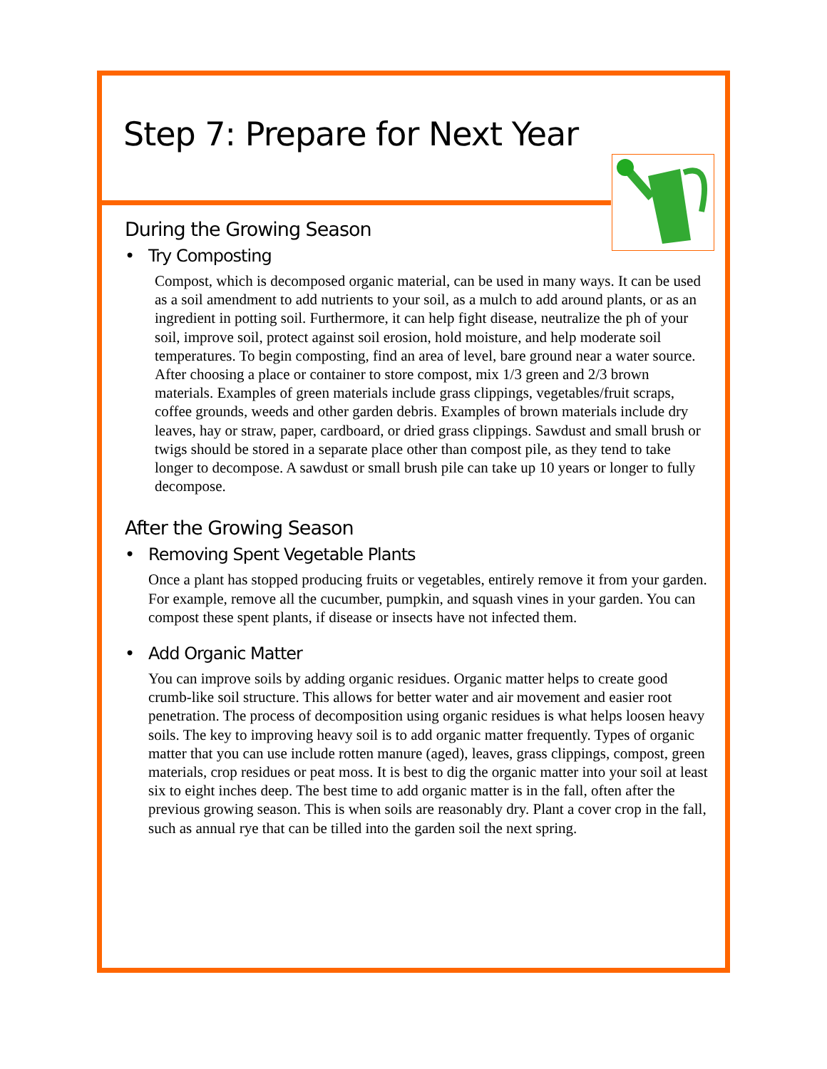Step 7: Prepare for Next Year
During the Growing Season
• Try Composting
Compost, which is decomposed organic material, can be used in many ways. It can be used as a soil amendment to add nutrients to your soil, as a mulch to add around plants, or as an ingredient in potting soil. Furthermore, it can help fight disease, neutralize the ph of your soil, improve soil, protect against soil erosion, hold moisture, and help moderate soil temperatures. To begin composting, find an area of level, bare ground near a water source. After choosing a place or container to store compost, mix 1/3 green and 2/3 brown materials. Examples of green materials include grass clippings, vegetables/fruit scraps, coffee grounds, weeds and other garden debris. Examples of brown materials include dry leaves, hay or straw, paper, cardboard, or dried grass clippings. Sawdust and small brush or twigs should be stored in a separate place other than compost pile, as they tend to take longer to decompose. A sawdust or small brush pile can take up 10 years or longer to fully decompose.
After the Growing Season
• Removing Spent Vegetable Plants
Once a plant has stopped producing fruits or vegetables, entirely remove it from your garden. For example, remove all the cucumber, pumpkin, and squash vines in your garden. You can compost these spent plants, if disease or insects have not infected them.
• Add Organic Matter
You can improve soils by adding organic residues. Organic matter helps to create good crumb-like soil structure. This allows for better water and air movement and easier root penetration. The process of decomposition using organic residues is what helps loosen heavy soils. The key to improving heavy soil is to add organic matter frequently. Types of organic matter that you can use include rotten manure (aged), leaves, grass clippings, compost, green materials, crop residues or peat moss. It is best to dig the organic matter into your soil at least six to eight inches deep. The best time to add organic matter is in the fall, often after the previous growing season. This is when soils are reasonably dry. Plant a cover crop in the fall, such as annual rye that can be tilled into the garden soil the next spring.